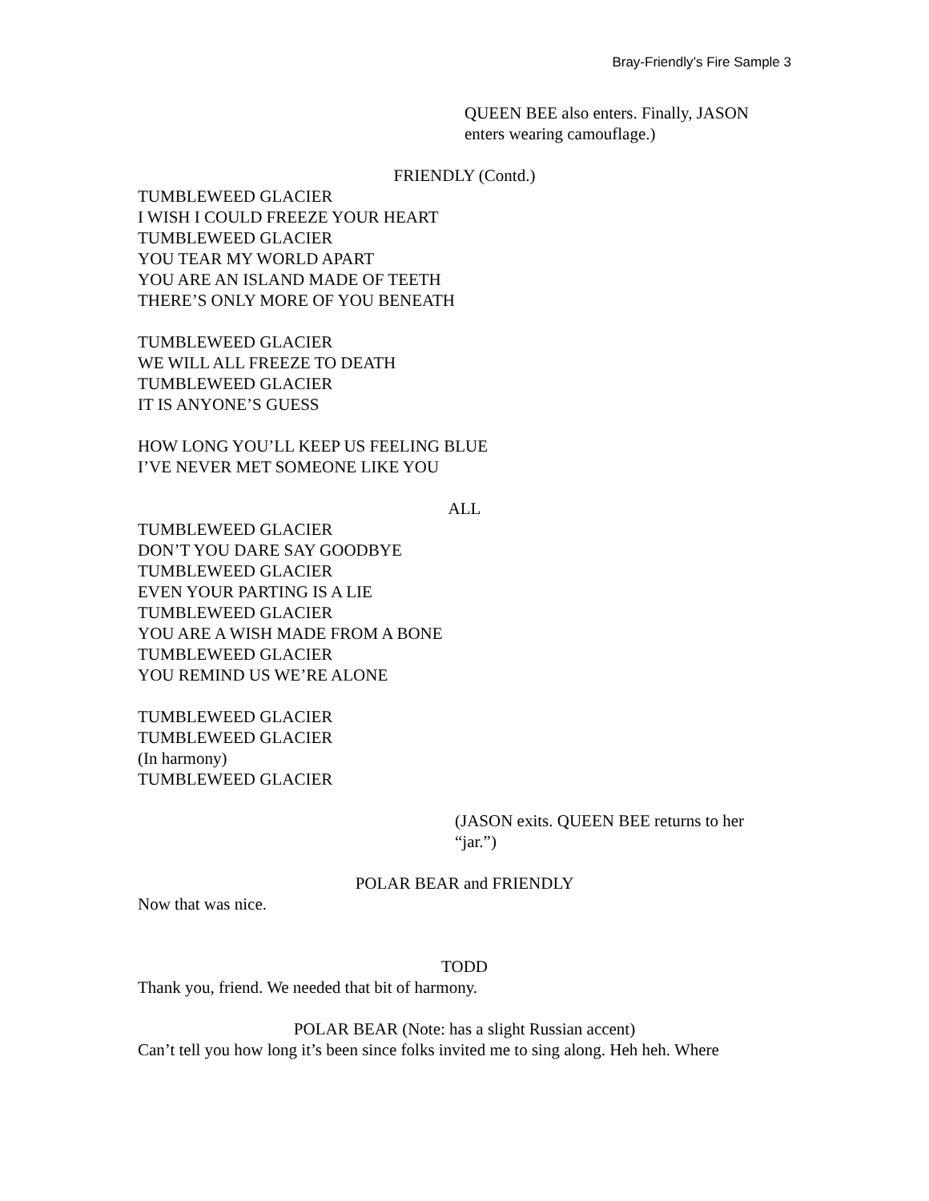Bray-Friendly’s Fire Sample 3
QUEEN BEE also enters. Finally, JASON enters wearing camouflage.)
FRIENDLY (Contd.)
TUMBLEWEED GLACIER
I WISH I COULD FREEZE YOUR HEART
TUMBLEWEED GLACIER
YOU TEAR MY WORLD APART
YOU ARE AN ISLAND MADE OF TEETH
THERE’S ONLY MORE OF YOU BENEATH
TUMBLEWEED GLACIER
WE WILL ALL FREEZE TO DEATH
TUMBLEWEED GLACIER
IT IS ANYONE’S GUESS
HOW LONG YOU’LL KEEP US FEELING BLUE
I’VE NEVER MET SOMEONE LIKE YOU
ALL
TUMBLEWEED GLACIER
DON’T YOU DARE SAY GOODBYE
TUMBLEWEED GLACIER
EVEN YOUR PARTING IS A LIE
TUMBLEWEED GLACIER
YOU ARE A WISH MADE FROM A BONE
TUMBLEWEED GLACIER
YOU REMIND US WE’RE ALONE
TUMBLEWEED GLACIER
TUMBLEWEED GLACIER
(In harmony)
TUMBLEWEED GLACIER
(JASON exits. QUEEN BEE returns to her “jar.”)
POLAR BEAR and FRIENDLY
Now that was nice.
TODD
Thank you, friend. We needed that bit of harmony.
POLAR BEAR (Note: has a slight Russian accent)
Can’t tell you how long it’s been since folks invited me to sing along. Heh heh. Where